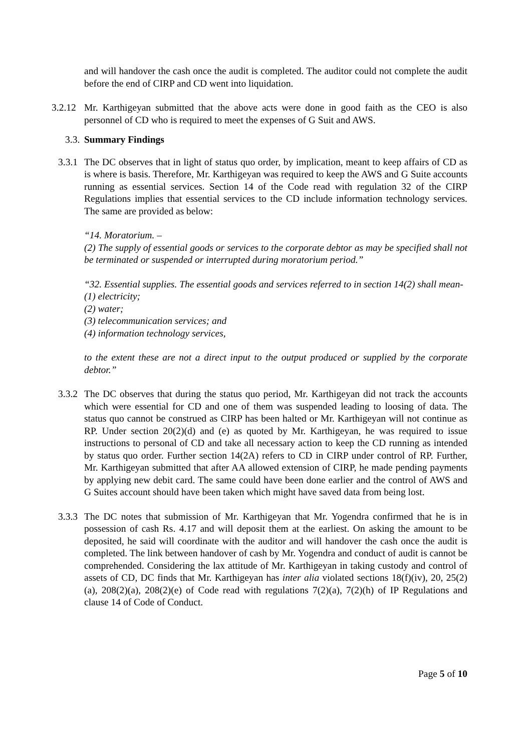and will handover the cash once the audit is completed. The auditor could not complete the audit before the end of CIRP and CD went into liquidation.
3.2.12 Mr. Karthigeyan submitted that the above acts were done in good faith as the CEO is also personnel of CD who is required to meet the expenses of G Suit and AWS.
3.3. Summary Findings
3.3.1 The DC observes that in light of status quo order, by implication, meant to keep affairs of CD as is where is basis. Therefore, Mr. Karthigeyan was required to keep the AWS and G Suite accounts running as essential services. Section 14 of the Code read with regulation 32 of the CIRP Regulations implies that essential services to the CD include information technology services. The same are provided as below:
“14. Moratorium. –
(2) The supply of essential goods or services to the corporate debtor as may be specified shall not be terminated or suspended or interrupted during moratorium period.”
“32. Essential supplies. The essential goods and services referred to in section 14(2) shall mean-
(1) electricity;
(2) water;
(3) telecommunication services; and
(4) information technology services,
to the extent these are not a direct input to the output produced or supplied by the corporate debtor.”
3.3.2 The DC observes that during the status quo period, Mr. Karthigeyan did not track the accounts which were essential for CD and one of them was suspended leading to loosing of data. The status quo cannot be construed as CIRP has been halted or Mr. Karthigeyan will not continue as RP. Under section 20(2)(d) and (e) as quoted by Mr. Karthigeyan, he was required to issue instructions to personal of CD and take all necessary action to keep the CD running as intended by status quo order. Further section 14(2A) refers to CD in CIRP under control of RP. Further, Mr. Karthigeyan submitted that after AA allowed extension of CIRP, he made pending payments by applying new debit card. The same could have been done earlier and the control of AWS and G Suites account should have been taken which might have saved data from being lost.
3.3.3 The DC notes that submission of Mr. Karthigeyan that Mr. Yogendra confirmed that he is in possession of cash Rs. 4.17 and will deposit them at the earliest. On asking the amount to be deposited, he said will coordinate with the auditor and will handover the cash once the audit is completed. The link between handover of cash by Mr. Yogendra and conduct of audit is cannot be comprehended. Considering the lax attitude of Mr. Karthigeyan in taking custody and control of assets of CD, DC finds that Mr. Karthigeyan has inter alia violated sections 18(f)(iv), 20, 25(2)(a), 208(2)(a), 208(2)(e) of Code read with regulations 7(2)(a), 7(2)(h) of IP Regulations and clause 14 of Code of Conduct.
Page 5 of 10